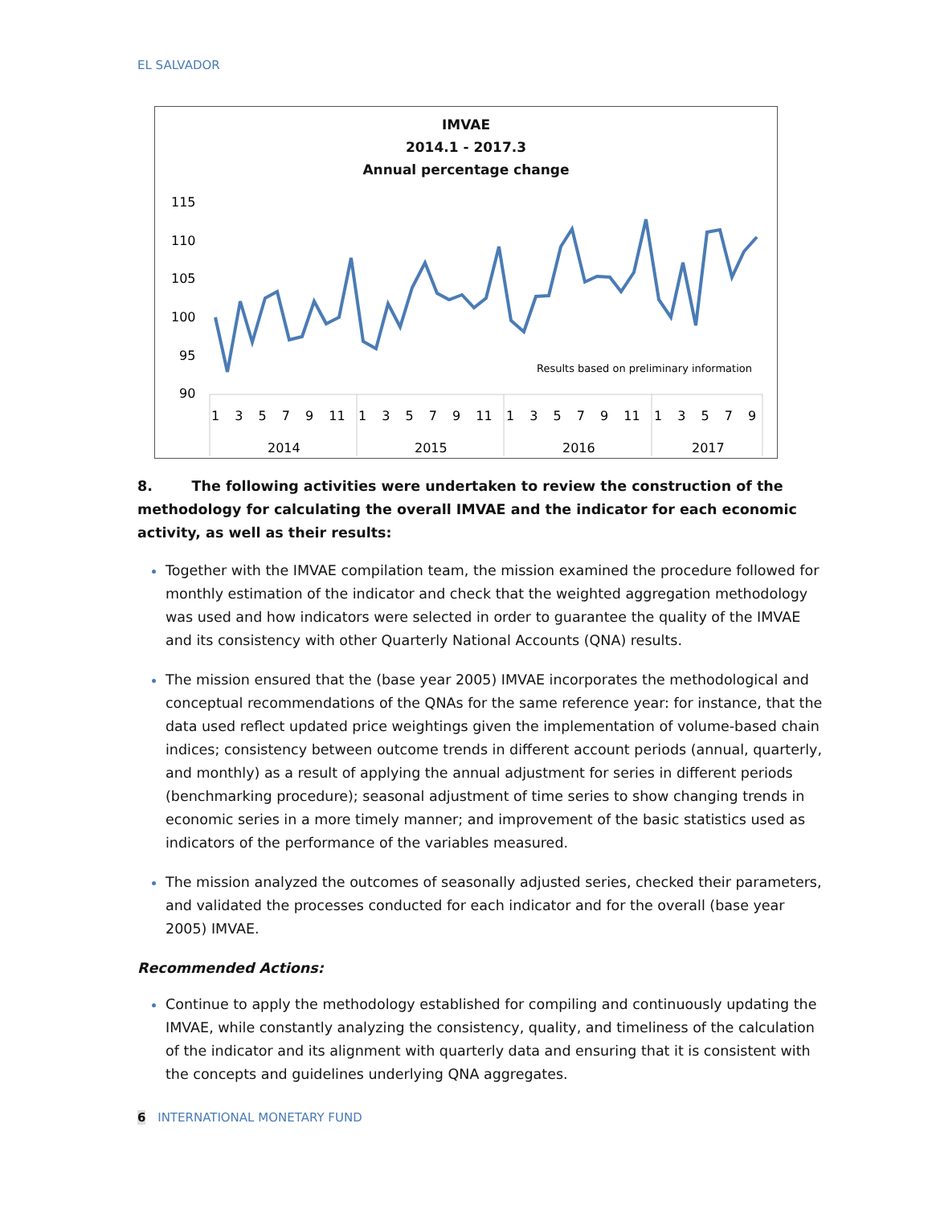EL SALVADOR
IMVAE
2014.1 - 2017.3
Annual percentage change
115
110
105
100
95
90
Results based on preliminary information
1 3 5 7 9 11
1 3 5 7 9 11
1 3 5 7 9 11
1 3 5 7 9
2014
2015
2016
2017
8. The following activities were undertaken to review the construction of the methodology for calculating the overall IMVAE and the indicator for each economic activity, as well as their results:
Together with the IMVAE compilation team, the mission examined the procedure followed for monthly estimation of the indicator and check that the weighted aggregation methodology was used and how indicators were selected in order to guarantee the quality of the IMVAE and its consistency with other Quarterly National Accounts (QNA) results.
The mission ensured that the (base year 2005) IMVAE incorporates the methodological and conceptual recommendations of the QNAs for the same reference year: for instance, that the data used reflect updated price weightings given the implementation of volume-based chain indices; consistency between outcome trends in different account periods (annual, quarterly, and monthly) as a result of applying the annual adjustment for series in different periods (benchmarking procedure); seasonal adjustment of time series to show changing trends in economic series in a more timely manner; and improvement of the basic statistics used as indicators of the performance of the variables measured.
The mission analyzed the outcomes of seasonally adjusted series, checked their parameters, and validated the processes conducted for each indicator and for the overall (base year 2005) IMVAE.
Recommended Actions:
Continue to apply the methodology established for compiling and continuously updating the IMVAE, while constantly analyzing the consistency, quality, and timeliness of the calculation of the indicator and its alignment with quarterly data and ensuring that it is consistent with the concepts and guidelines underlying QNA aggregates.
6 INTERNATIONAL MONETARY FUND